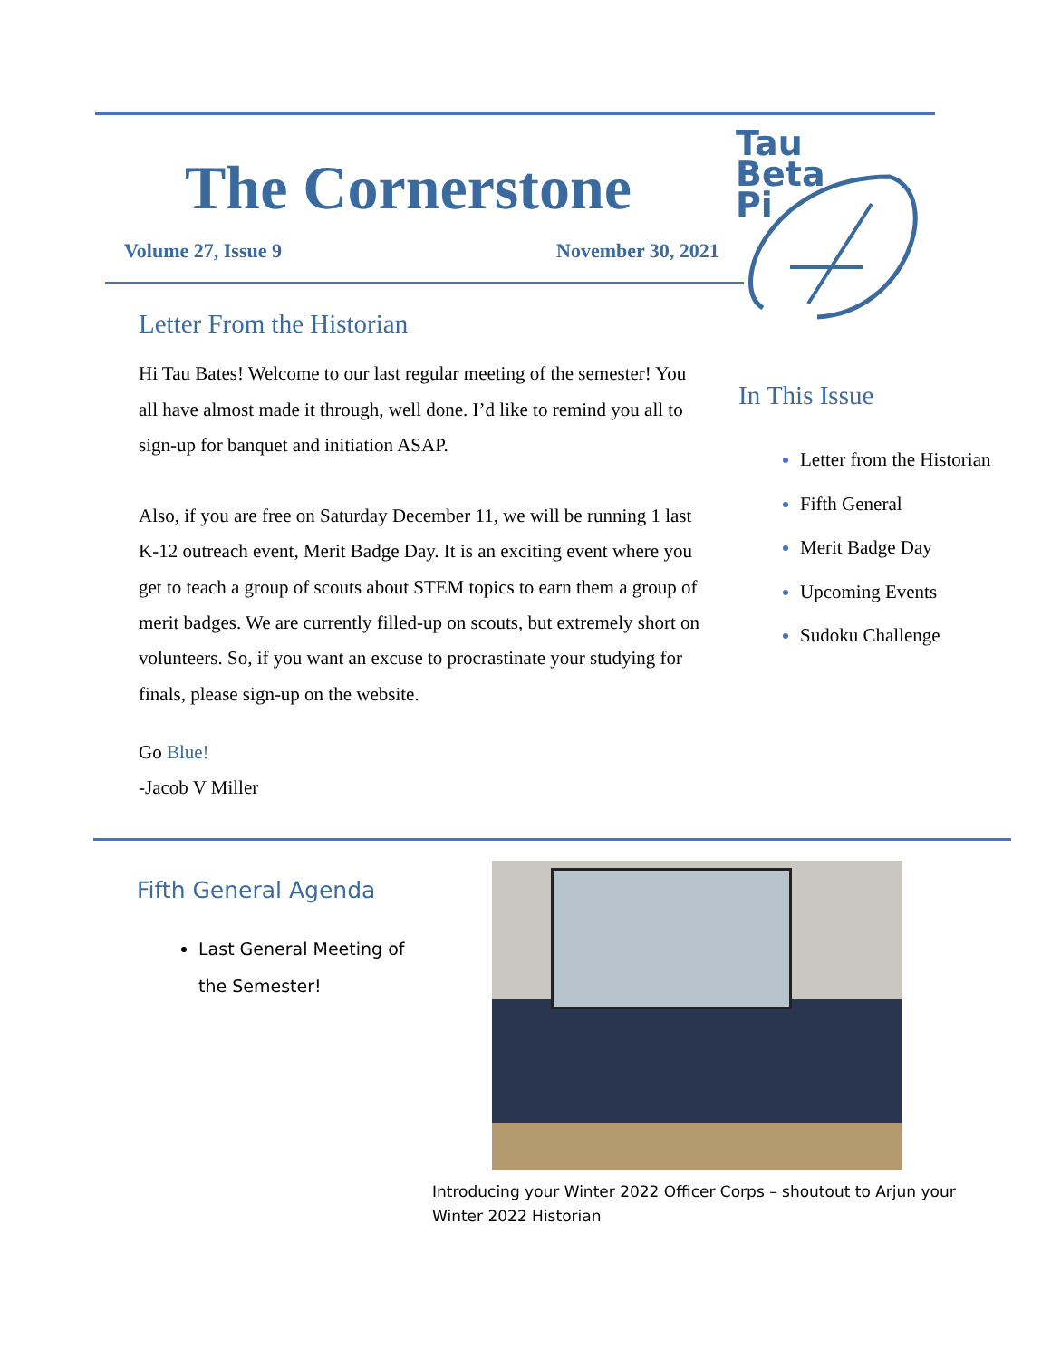The Cornerstone
Volume 27, Issue 9 November 30, 2021
Tau
Beta
Pi
Letter From the Historian
Hi Tau Bates! Welcome to our last regular meeting of the semester! You all have almost made it through, well done. I’d like to remind you all to sign-up for banquet and initiation ASAP.
Also, if you are free on Saturday December 11, we will be running 1 last K-12 outreach event, Merit Badge Day. It is an exciting event where you get to teach a group of scouts about STEM topics to earn them a group of merit badges. We are currently filled-up on scouts, but extremely short on volunteers. So, if you want an excuse to procrastinate your studying for finals, please sign-up on the website.
Go Blue!
-Jacob V Miller
In This Issue
Letter from the Historian
Fifth General
Merit Badge Day
Upcoming Events
Sudoku Challenge
Fifth General Agenda
Last General Meeting of the Semester!
Introducing your Winter 2022 Officer Corps – shoutout to Arjun your Winter 2022 Historian